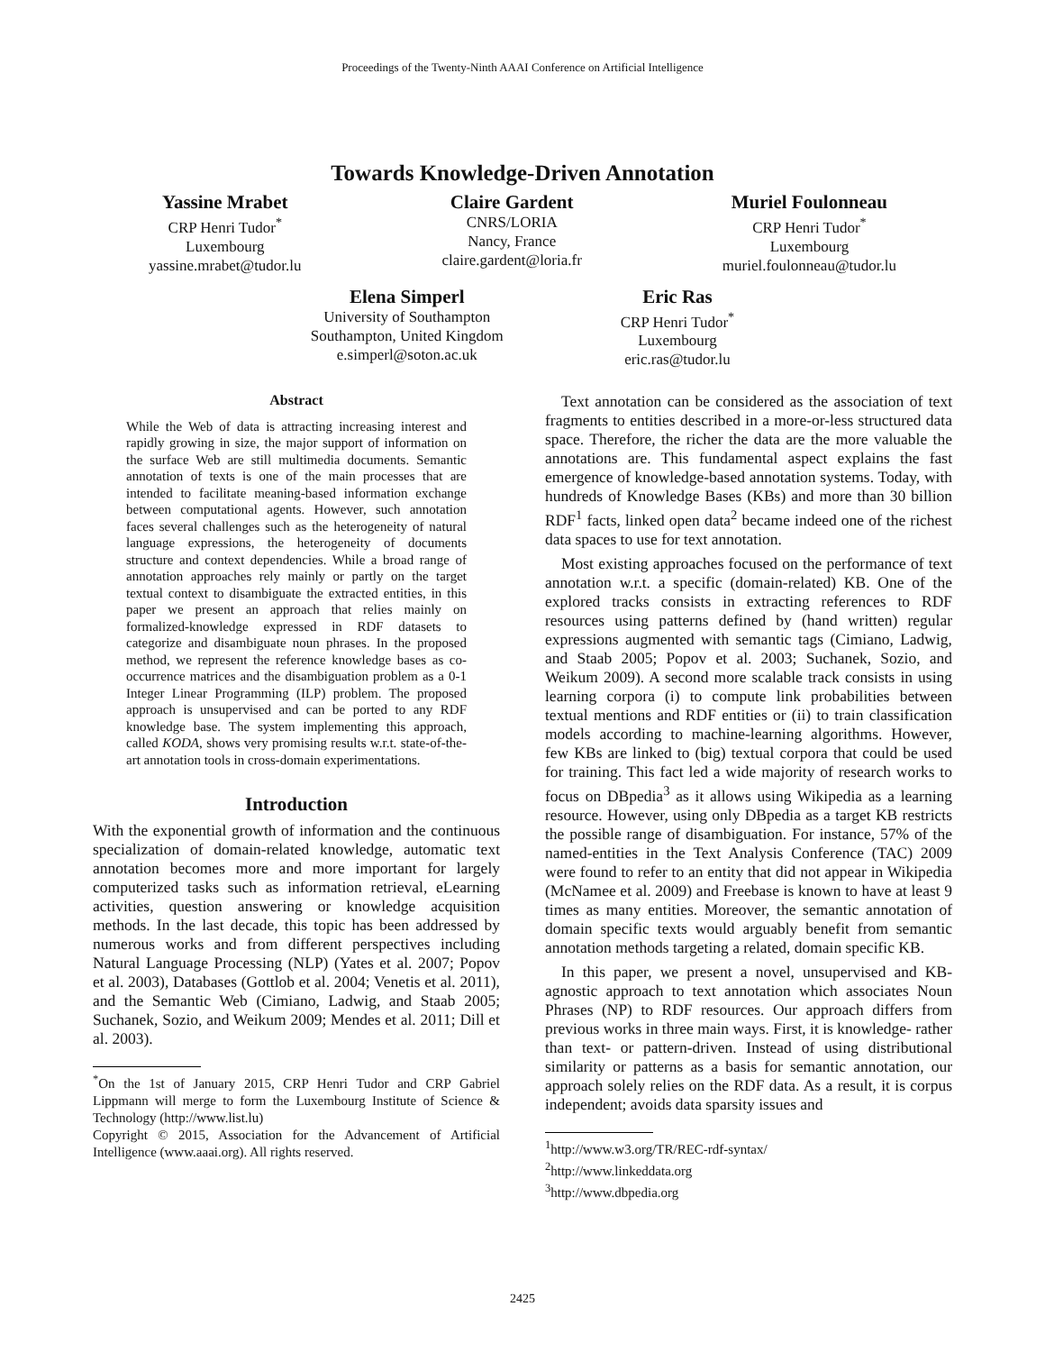Proceedings of the Twenty-Ninth AAAI Conference on Artificial Intelligence
Towards Knowledge-Driven Annotation
Yassine Mrabet
CRP Henri Tudor<sup>*</sup>
Luxembourg
yassine.mrabet@tudor.lu
Claire Gardent
CNRS/LORIA
Nancy, France
claire.gardent@loria.fr
Muriel Foulonneau
CRP Henri Tudor<sup>*</sup>
Luxembourg
muriel.foulonneau@tudor.lu
Elena Simperl
University of Southampton
Southampton, United Kingdom
e.simperl@soton.ac.uk
Eric Ras
CRP Henri Tudor<sup>*</sup>
Luxembourg
eric.ras@tudor.lu
Abstract
While the Web of data is attracting increasing interest and rapidly growing in size, the major support of information on the surface Web are still multimedia documents. Semantic annotation of texts is one of the main processes that are intended to facilitate meaning-based information exchange between computational agents. However, such annotation faces several challenges such as the heterogeneity of natural language expressions, the heterogeneity of documents structure and context dependencies. While a broad range of annotation approaches rely mainly or partly on the target textual context to disambiguate the extracted entities, in this paper we present an approach that relies mainly on formalized-knowledge expressed in RDF datasets to categorize and disambiguate noun phrases. In the proposed method, we represent the reference knowledge bases as co-occurrence matrices and the disambiguation problem as a 0-1 Integer Linear Programming (ILP) problem. The proposed approach is unsupervised and can be ported to any RDF knowledge base. The system implementing this approach, called KODA, shows very promising results w.r.t. state-of-the-art annotation tools in cross-domain experimentations.
Introduction
With the exponential growth of information and the continuous specialization of domain-related knowledge, automatic text annotation becomes more and more important for largely computerized tasks such as information retrieval, eLearning activities, question answering or knowledge acquisition methods. In the last decade, this topic has been addressed by numerous works and from different perspectives including Natural Language Processing (NLP) (Yates et al. 2007; Popov et al. 2003), Databases (Gottlob et al. 2004; Venetis et al. 2011), and the Semantic Web (Cimiano, Ladwig, and Staab 2005; Suchanek, Sozio, and Weikum 2009; Mendes et al. 2011; Dill et al. 2003).
<sup>*</sup> On the 1st of January 2015, CRP Henri Tudor and CRP Gabriel Lippmann will merge to form the Luxembourg Institute of Science & Technology (http://www.list.lu)
Copyright © 2015, Association for the Advancement of Artificial Intelligence (www.aaai.org). All rights reserved.
Text annotation can be considered as the association of text fragments to entities described in a more-or-less structured data space. Therefore, the richer the data are the more valuable the annotations are. This fundamental aspect explains the fast emergence of knowledge-based annotation systems. Today, with hundreds of Knowledge Bases (KBs) and more than 30 billion RDF<sup>1</sup> facts, linked open data<sup>2</sup> became indeed one of the richest data spaces to use for text annotation.
Most existing approaches focused on the performance of text annotation w.r.t. a specific (domain-related) KB. One of the explored tracks consists in extracting references to RDF resources using patterns defined by (hand written) regular expressions augmented with semantic tags (Cimiano, Ladwig, and Staab 2005; Popov et al. 2003; Suchanek, Sozio, and Weikum 2009). A second more scalable track consists in using learning corpora (i) to compute link probabilities between textual mentions and RDF entities or (ii) to train classification models according to machine-learning algorithms. However, few KBs are linked to (big) textual corpora that could be used for training. This fact led a wide majority of research works to focus on DBpedia<sup>3</sup> as it allows using Wikipedia as a learning resource. However, using only DBpedia as a target KB restricts the possible range of disambiguation. For instance, 57% of the named-entities in the Text Analysis Conference (TAC) 2009 were found to refer to an entity that did not appear in Wikipedia (McNamee et al. 2009) and Freebase is known to have at least 9 times as many entities. Moreover, the semantic annotation of domain specific texts would arguably benefit from semantic annotation methods targeting a related, domain specific KB.
In this paper, we present a novel, unsupervised and KB-agnostic approach to text annotation which associates Noun Phrases (NP) to RDF resources. Our approach differs from previous works in three main ways. First, it is knowledge- rather than text- or pattern-driven. Instead of using distributional similarity or patterns as a basis for semantic annotation, our approach solely relies on the RDF data. As a result, it is corpus independent; avoids data sparsity issues and
<sup>1</sup> http://www.w3.org/TR/REC-rdf-syntax/
<sup>2</sup> http://www.linkeddata.org
<sup>3</sup> http://www.dbpedia.org
2425